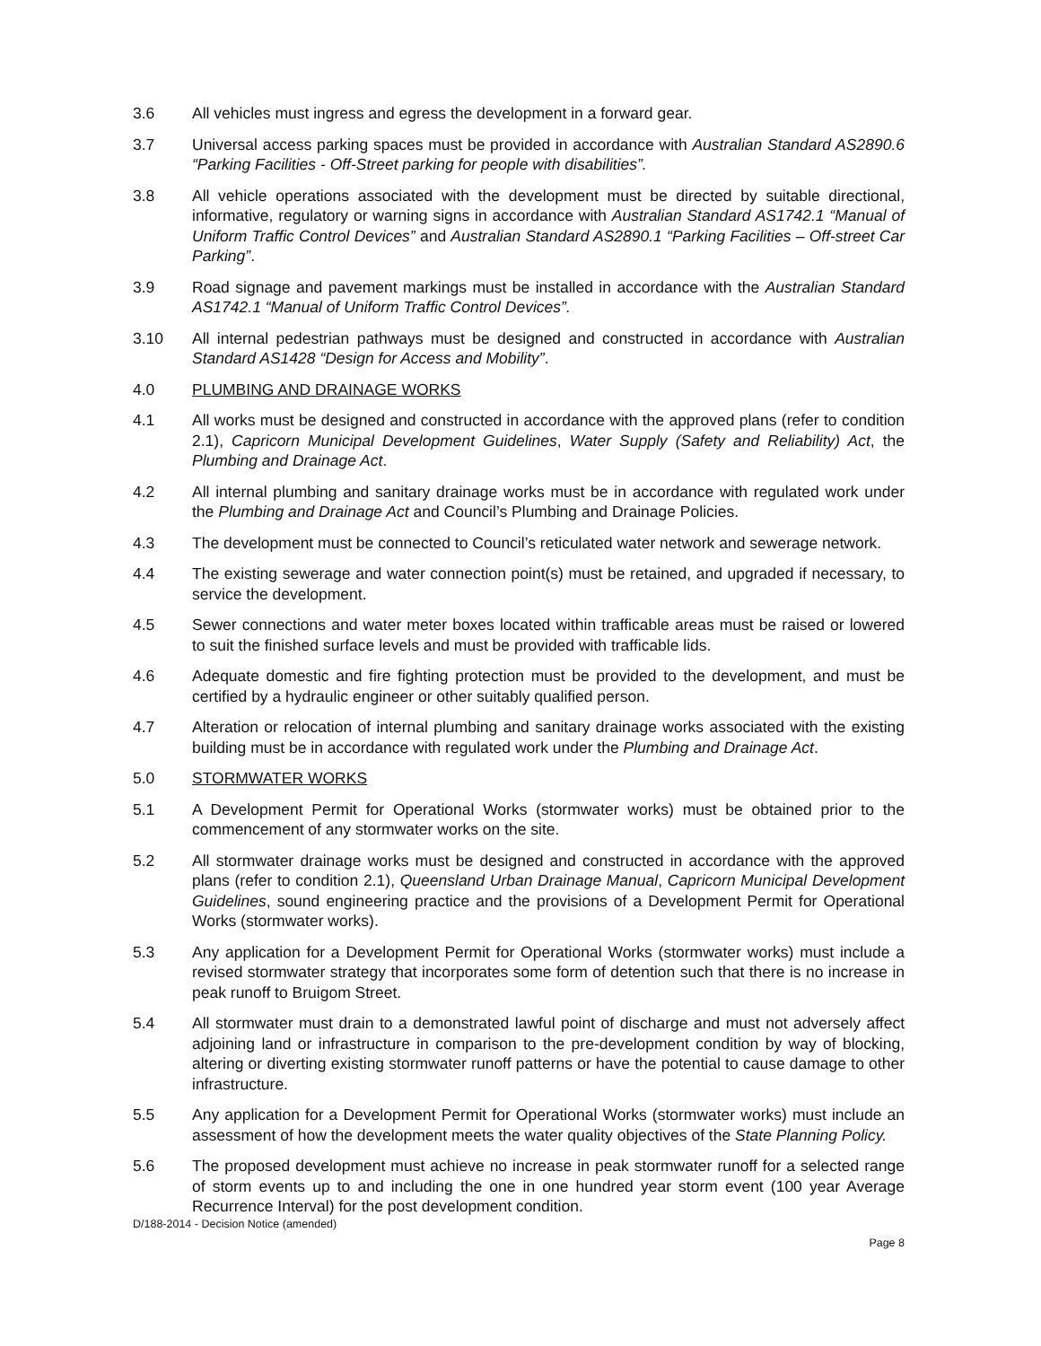3.6 All vehicles must ingress and egress the development in a forward gear.
3.7 Universal access parking spaces must be provided in accordance with Australian Standard AS2890.6 “Parking Facilities - Off-Street parking for people with disabilities”.
3.8 All vehicle operations associated with the development must be directed by suitable directional, informative, regulatory or warning signs in accordance with Australian Standard AS1742.1 “Manual of Uniform Traffic Control Devices” and Australian Standard AS2890.1 “Parking Facilities – Off-street Car Parking”.
3.9 Road signage and pavement markings must be installed in accordance with the Australian Standard AS1742.1 “Manual of Uniform Traffic Control Devices”.
3.10 All internal pedestrian pathways must be designed and constructed in accordance with Australian Standard AS1428 “Design for Access and Mobility”.
4.0 PLUMBING AND DRAINAGE WORKS
4.1 All works must be designed and constructed in accordance with the approved plans (refer to condition 2.1), Capricorn Municipal Development Guidelines, Water Supply (Safety and Reliability) Act, the Plumbing and Drainage Act.
4.2 All internal plumbing and sanitary drainage works must be in accordance with regulated work under the Plumbing and Drainage Act and Council’s Plumbing and Drainage Policies.
4.3 The development must be connected to Council’s reticulated water network and sewerage network.
4.4 The existing sewerage and water connection point(s) must be retained, and upgraded if necessary, to service the development.
4.5 Sewer connections and water meter boxes located within trafficable areas must be raised or lowered to suit the finished surface levels and must be provided with trafficable lids.
4.6 Adequate domestic and fire fighting protection must be provided to the development, and must be certified by a hydraulic engineer or other suitably qualified person.
4.7 Alteration or relocation of internal plumbing and sanitary drainage works associated with the existing building must be in accordance with regulated work under the Plumbing and Drainage Act.
5.0 STORMWATER WORKS
5.1 A Development Permit for Operational Works (stormwater works) must be obtained prior to the commencement of any stormwater works on the site.
5.2 All stormwater drainage works must be designed and constructed in accordance with the approved plans (refer to condition 2.1), Queensland Urban Drainage Manual, Capricorn Municipal Development Guidelines, sound engineering practice and the provisions of a Development Permit for Operational Works (stormwater works).
5.3 Any application for a Development Permit for Operational Works (stormwater works) must include a revised stormwater strategy that incorporates some form of detention such that there is no increase in peak runoff to Bruigom Street.
5.4 All stormwater must drain to a demonstrated lawful point of discharge and must not adversely affect adjoining land or infrastructure in comparison to the pre-development condition by way of blocking, altering or diverting existing stormwater runoff patterns or have the potential to cause damage to other infrastructure.
5.5 Any application for a Development Permit for Operational Works (stormwater works) must include an assessment of how the development meets the water quality objectives of the State Planning Policy.
5.6 The proposed development must achieve no increase in peak stormwater runoff for a selected range of storm events up to and including the one in one hundred year storm event (100 year Average Recurrence Interval) for the post development condition.
D/188-2014 - Decision Notice (amended)
Page 8